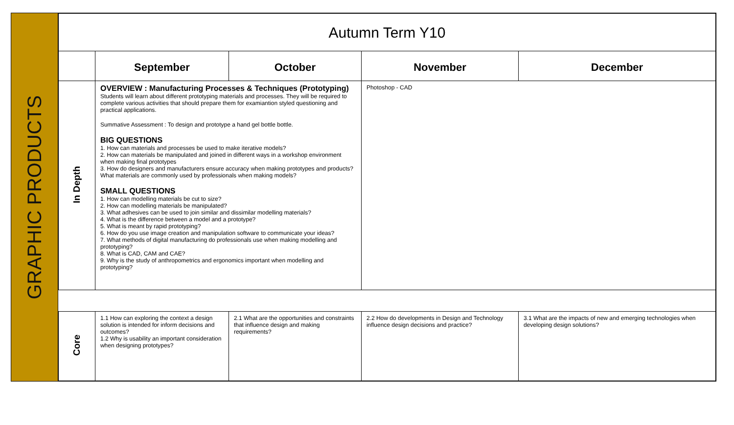GRAPHIC PRODUCTS
| Autumn Term Y10 | | | | |
| | September | October | November | December |
| In Depth | OVERVIEW : Manufacturing Processes & Techniques (Prototyping) Students will learn about different prototyping materials and processes. They will be required to complete various activities that should prepare them for examiantion styled questioning and practical applications. Summative Assessment : To design and prototype a hand gel bottle bottle. BIG QUESTIONS 1. How can materials and processes be used to make iterative models? 2. How can materials be manipulated and joined in different ways in a workshop environment when making final prototypes 3. How do designers and manufacturers ensure accuracy when making prototypes and products? What materials are commonly used by professionals when making models? SMALL QUESTIONS 1. How can modelling materials be cut to size? 2. How can modelling materials be manipulated? 3. What adhesives can be used to join similar and dissimilar modelling materials? 4. What is the difference between a model and a prototype? 5. What is meant by rapid prototyping? 6. How do you use image creation and manipulation software to communicate your ideas? 7. What methods of digital manufacturing do professionals use when making modelling and prototyping? 8. What is CAD, CAM and CAE? 9. Why is the study of anthropometrics and ergonomics important when modelling and prototyping? | | Photoshop - CAD | |
| Core | 1.1 How can exploring the context a design solution is intended for inform decisions and outcomes? 1.2 Why is usability an important consideration when designing prototypes? | 2.1 What are the opportunities and constraints that influence design and making requirements? | 2.2 How do developments in Design and Technology influence design decisions and practice? | 3.1 What are the impacts of new and emerging technologies when developing design solutions? |